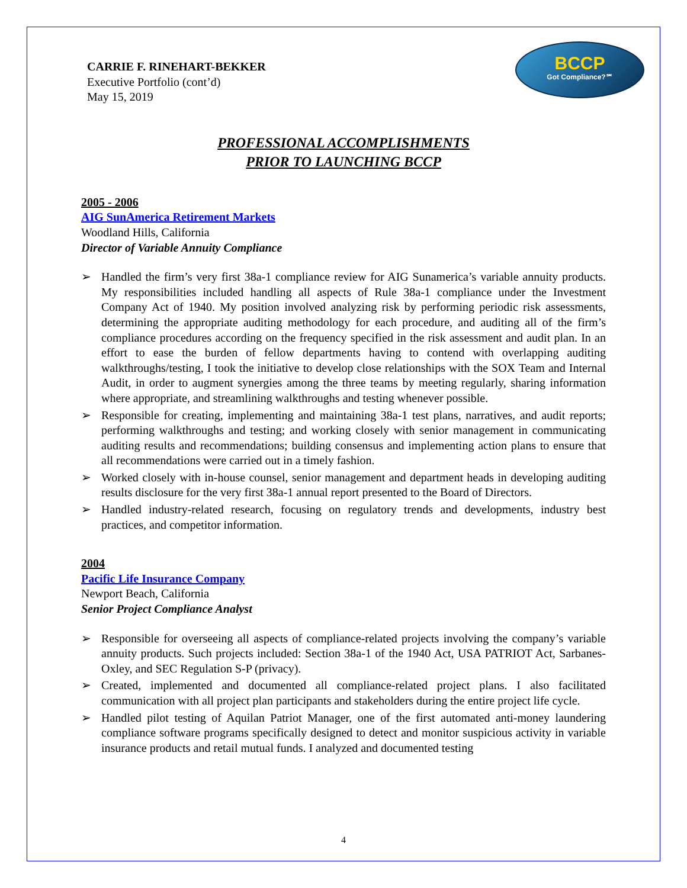CARRIE F. RINEHART-BEKKER
Executive Portfolio (cont’d)
May 15, 2019
BCCP
Got Compliance?℠
PROFESSIONAL ACCOMPLISHMENTS
PRIOR TO LAUNCHING BCCP
2005 - 2006
AIG SunAmerica Retirement Markets
Woodland Hills, California
Director of Variable Annuity Compliance
➢ Handled the firm’s very first 38a-1 compliance review for AIG Sunamerica’s variable annuity products. My responsibilities included handling all aspects of Rule 38a-1 compliance under the Investment Company Act of 1940. My position involved analyzing risk by performing periodic risk assessments, determining the appropriate auditing methodology for each procedure, and auditing all of the firm’s compliance procedures according on the frequency specified in the risk assessment and audit plan. In an effort to ease the burden of fellow departments having to contend with overlapping auditing walkthroughs/testing, I took the initiative to develop close relationships with the SOX Team and Internal Audit, in order to augment synergies among the three teams by meeting regularly, sharing information where appropriate, and streamlining walkthroughs and testing whenever possible.
➢ Responsible for creating, implementing and maintaining 38a-1 test plans, narratives, and audit reports; performing walkthroughs and testing; and working closely with senior management in communicating auditing results and recommendations; building consensus and implementing action plans to ensure that all recommendations were carried out in a timely fashion.
➢ Worked closely with in-house counsel, senior management and department heads in developing auditing results disclosure for the very first 38a-1 annual report presented to the Board of Directors.
➢ Handled industry-related research, focusing on regulatory trends and developments, industry best practices, and competitor information.
2004
Pacific Life Insurance Company
Newport Beach, California
Senior Project Compliance Analyst
➢ Responsible for overseeing all aspects of compliance-related projects involving the company’s variable annuity products. Such projects included: Section 38a-1 of the 1940 Act, USA PATRIOT Act, Sarbanes-Oxley, and SEC Regulation S-P (privacy).
➢ Created, implemented and documented all compliance-related project plans. I also facilitated communication with all project plan participants and stakeholders during the entire project life cycle.
➢ Handled pilot testing of Aquilan Patriot Manager, one of the first automated anti-money laundering compliance software programs specifically designed to detect and monitor suspicious activity in variable insurance products and retail mutual funds. I analyzed and documented testing
4